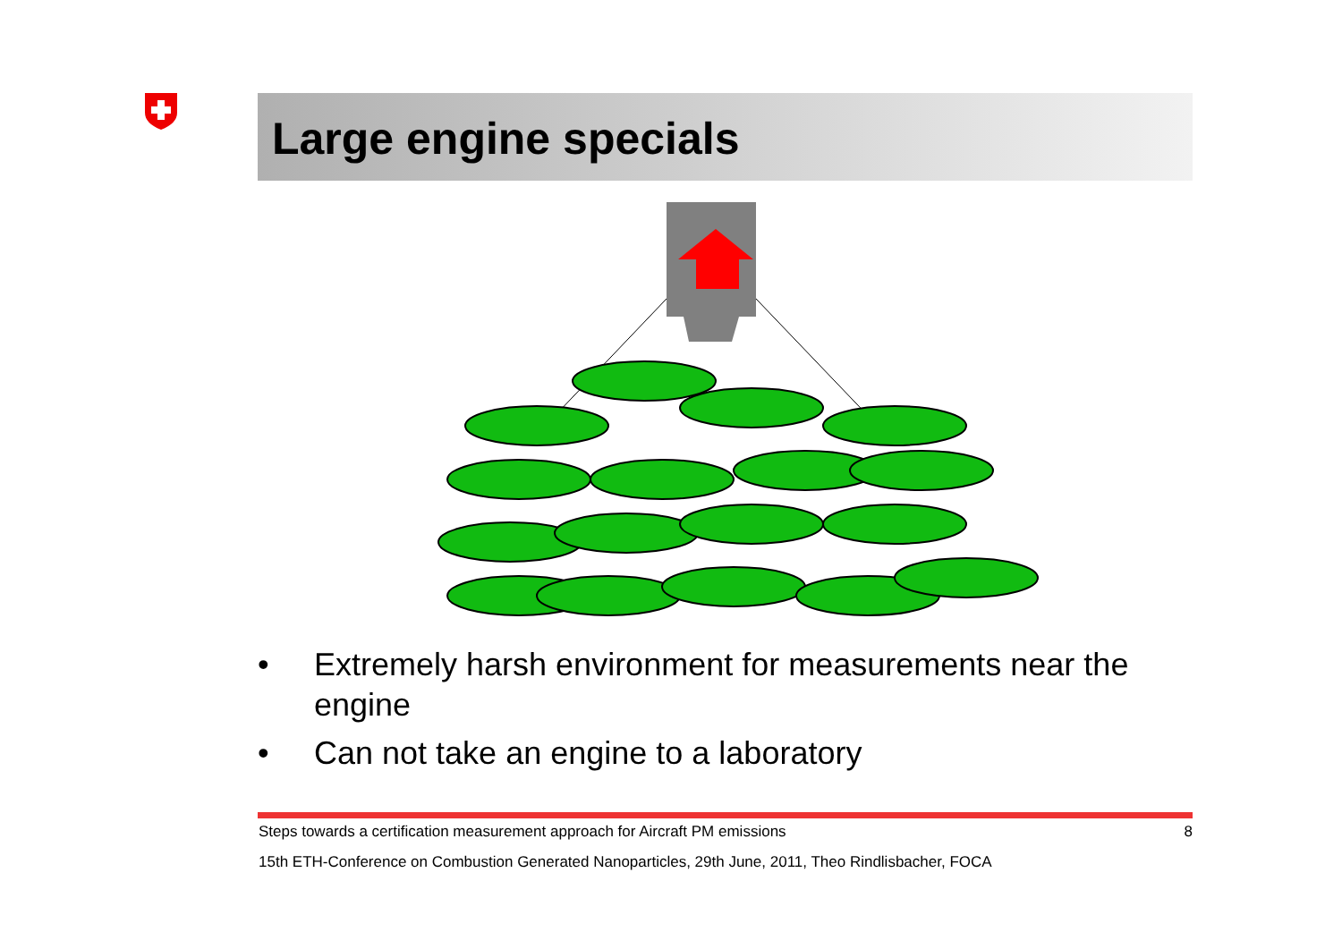Large engine specials
• Extremely harsh environment for measurements near the engine
• Can not take an engine to a laboratory
Steps towards a certification measurement approach for Aircraft PM emissions 8
15th ETH-Conference on Combustion Generated Nanoparticles, 29th June, 2011, Theo Rindlisbacher, FOCA